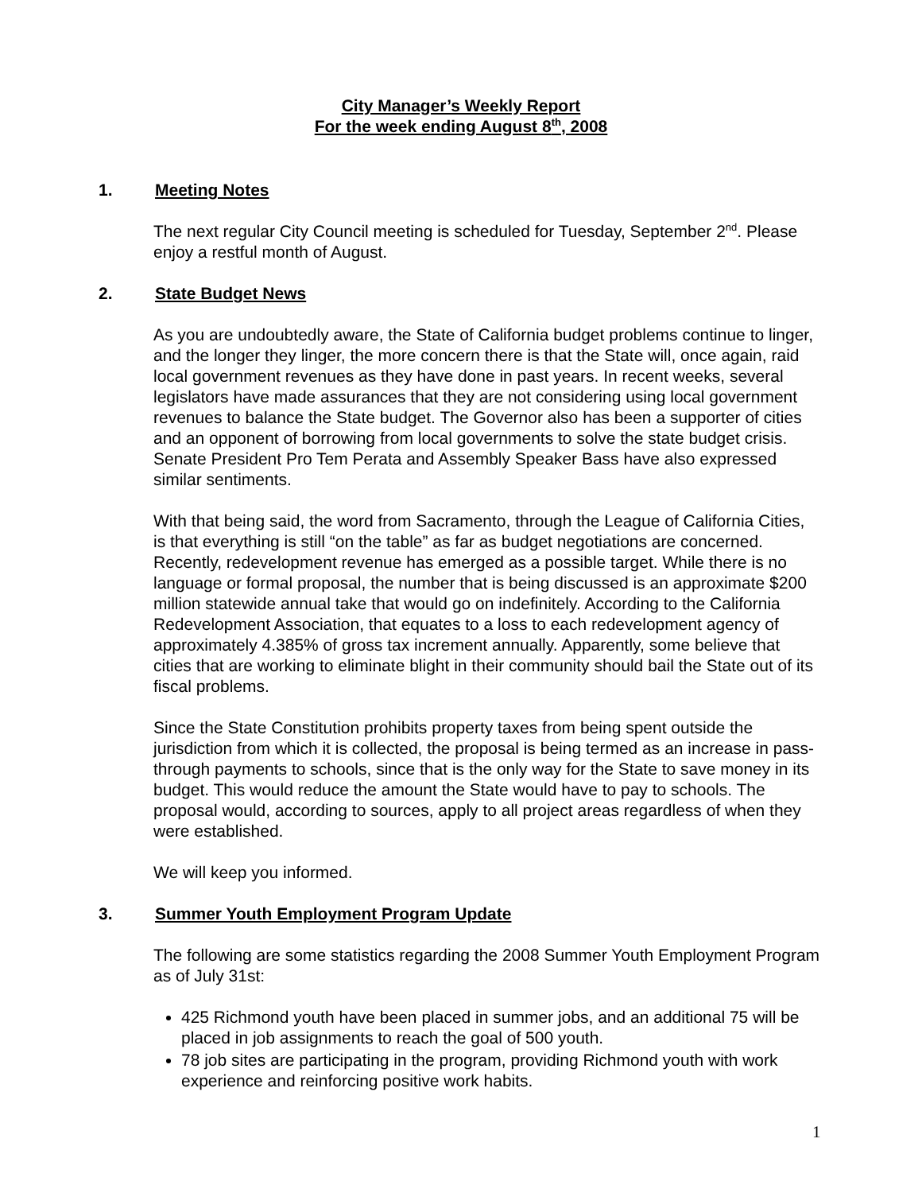City Manager’s Weekly Report
For the week ending August 8<sup>th</sup>, 2008
1. Meeting Notes
The next regular City Council meeting is scheduled for Tuesday, September 2<sup>nd</sup>. Please enjoy a restful month of August.
2. State Budget News
As you are undoubtedly aware, the State of California budget problems continue to linger, and the longer they linger, the more concern there is that the State will, once again, raid local government revenues as they have done in past years. In recent weeks, several legislators have made assurances that they are not considering using local government revenues to balance the State budget. The Governor also has been a supporter of cities and an opponent of borrowing from local governments to solve the state budget crisis. Senate President Pro Tem Perata and Assembly Speaker Bass have also expressed similar sentiments.
With that being said, the word from Sacramento, through the League of California Cities, is that everything is still “on the table” as far as budget negotiations are concerned. Recently, redevelopment revenue has emerged as a possible target. While there is no language or formal proposal, the number that is being discussed is an approximate $200 million statewide annual take that would go on indefinitely. According to the California Redevelopment Association, that equates to a loss to each redevelopment agency of approximately 4.385% of gross tax increment annually. Apparently, some believe that cities that are working to eliminate blight in their community should bail the State out of its fiscal problems.
Since the State Constitution prohibits property taxes from being spent outside the jurisdiction from which it is collected, the proposal is being termed as an increase in pass-through payments to schools, since that is the only way for the State to save money in its budget. This would reduce the amount the State would have to pay to schools. The proposal would, according to sources, apply to all project areas regardless of when they were established.
We will keep you informed.
3. Summer Youth Employment Program Update
The following are some statistics regarding the 2008 Summer Youth Employment Program as of July 31st:
425 Richmond youth have been placed in summer jobs, and an additional 75 will be placed in job assignments to reach the goal of 500 youth.
78 job sites are participating in the program, providing Richmond youth with work experience and reinforcing positive work habits.
1